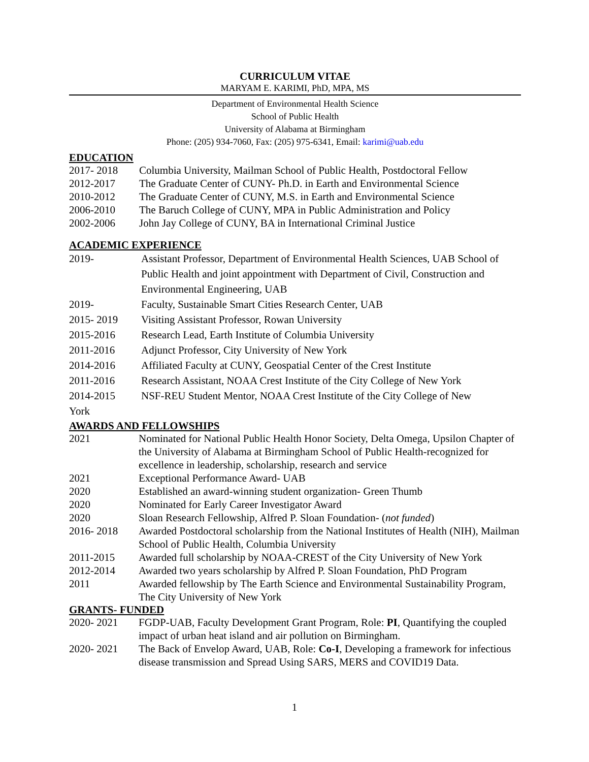CURRICULUM VITAE
MARYAM E. KARIMI, PhD, MPA, MS
Department of Environmental Health Science
School of Public Health
University of Alabama at Birmingham
Phone: (205) 934-7060, Fax: (205) 975-6341, Email: karimi@uab.edu
EDUCATION
2017- 2018 Columbia University, Mailman School of Public Health, Postdoctoral Fellow
2012-2017 The Graduate Center of CUNY- Ph.D. in Earth and Environmental Science
2010-2012 The Graduate Center of CUNY, M.S. in Earth and Environmental Science
2006-2010 The Baruch College of CUNY, MPA in Public Administration and Policy
2002-2006 John Jay College of CUNY, BA in International Criminal Justice
ACADEMIC EXPERIENCE
2019- Assistant Professor, Department of Environmental Health Sciences, UAB School of Public Health and joint appointment with Department of Civil, Construction and Environmental Engineering, UAB
2019- Faculty, Sustainable Smart Cities Research Center, UAB
2015- 2019 Visiting Assistant Professor, Rowan University
2015-2016 Research Lead, Earth Institute of Columbia University
2011-2016 Adjunct Professor, City University of New York
2014-2016 Affiliated Faculty at CUNY, Geospatial Center of the Crest Institute
2011-2016 Research Assistant, NOAA Crest Institute of the City College of New York
2014-2015 NSF-REU Student Mentor, NOAA Crest Institute of the City College of New
York
AWARDS AND FELLOWSHIPS
2021 Nominated for National Public Health Honor Society, Delta Omega, Upsilon Chapter of the University of Alabama at Birmingham School of Public Health-recognized for excellence in leadership, scholarship, research and service
2021 Exceptional Performance Award- UAB
2020 Established an award-winning student organization- Green Thumb
2020 Nominated for Early Career Investigator Award
2020 Sloan Research Fellowship, Alfred P. Sloan Foundation- (not funded)
2016- 2018 Awarded Postdoctoral scholarship from the National Institutes of Health (NIH), Mailman School of Public Health, Columbia University
2011-2015 Awarded full scholarship by NOAA-CREST of the City University of New York
2012-2014 Awarded two years scholarship by Alfred P. Sloan Foundation, PhD Program
2011 Awarded fellowship by The Earth Science and Environmental Sustainability Program, The City University of New York
GRANTS- FUNDED
2020- 2021 FGDP-UAB, Faculty Development Grant Program, Role: PI, Quantifying the coupled impact of urban heat island and air pollution on Birmingham.
2020- 2021 The Back of Envelop Award, UAB, Role: Co-I, Developing a framework for infectious disease transmission and Spread Using SARS, MERS and COVID19 Data.
1